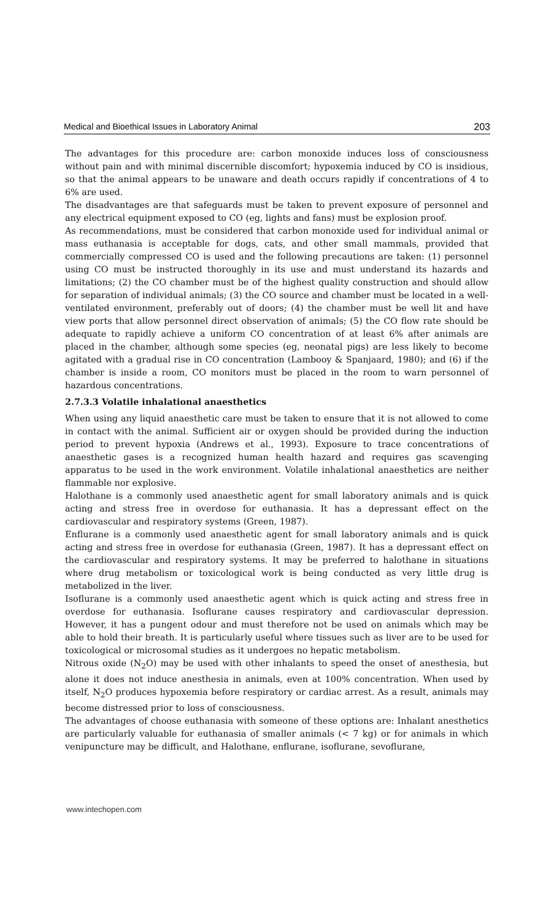Medical and Bioethical Issues in Laboratory Animal 203
The advantages for this procedure are: carbon monoxide induces loss of consciousness without pain and with minimal discernible discomfort; hypoxemia induced by CO is insidious, so that the animal appears to be unaware and death occurs rapidly if concentrations of 4 to 6% are used.
The disadvantages are that safeguards must be taken to prevent exposure of personnel and any electrical equipment exposed to CO (eg, lights and fans) must be explosion proof.
As recommendations, must be considered that carbon monoxide used for individual animal or mass euthanasia is acceptable for dogs, cats, and other small mammals, provided that commercially compressed CO is used and the following precautions are taken: (1) personnel using CO must be instructed thoroughly in its use and must understand its hazards and limitations; (2) the CO chamber must be of the highest quality construction and should allow for separation of individual animals; (3) the CO source and chamber must be located in a well-ventilated environment, preferably out of doors; (4) the chamber must be well lit and have view ports that allow personnel direct observation of animals; (5) the CO flow rate should be adequate to rapidly achieve a uniform CO concentration of at least 6% after animals are placed in the chamber, although some species (eg, neonatal pigs) are less likely to become agitated with a gradual rise in CO concentration (Lambooy & Spanjaard, 1980); and (6) if the chamber is inside a room, CO monitors must be placed in the room to warn personnel of hazardous concentrations.
2.7.3.3 Volatile inhalational anaesthetics
When using any liquid anaesthetic care must be taken to ensure that it is not allowed to come in contact with the animal. Sufficient air or oxygen should be provided during the induction period to prevent hypoxia (Andrews et al., 1993). Exposure to trace concentrations of anaesthetic gases is a recognized human health hazard and requires gas scavenging apparatus to be used in the work environment. Volatile inhalational anaesthetics are neither flammable nor explosive.
Halothane is a commonly used anaesthetic agent for small laboratory animals and is quick acting and stress free in overdose for euthanasia. It has a depressant effect on the cardiovascular and respiratory systems (Green, 1987).
Enflurane is a commonly used anaesthetic agent for small laboratory animals and is quick acting and stress free in overdose for euthanasia (Green, 1987). It has a depressant effect on the cardiovascular and respiratory systems. It may be preferred to halothane in situations where drug metabolism or toxicological work is being conducted as very little drug is metabolized in the liver.
Isoflurane is a commonly used anaesthetic agent which is quick acting and stress free in overdose for euthanasia. Isoflurane causes respiratory and cardiovascular depression. However, it has a pungent odour and must therefore not be used on animals which may be able to hold their breath. It is particularly useful where tissues such as liver are to be used for toxicological or microsomal studies as it undergoes no hepatic metabolism.
Nitrous oxide (N<sub>2</sub>O) may be used with other inhalants to speed the onset of anesthesia, but alone it does not induce anesthesia in animals, even at 100% concentration. When used by itself, N<sub>2</sub>O produces hypoxemia before respiratory or cardiac arrest. As a result, animals may become distressed prior to loss of consciousness.
The advantages of choose euthanasia with someone of these options are: Inhalant anesthetics are particularly valuable for euthanasia of smaller animals (< 7 kg) or for animals in which venipuncture may be difficult, and Halothane, enflurane, isoflurane, sevoflurane,
www.intechopen.com